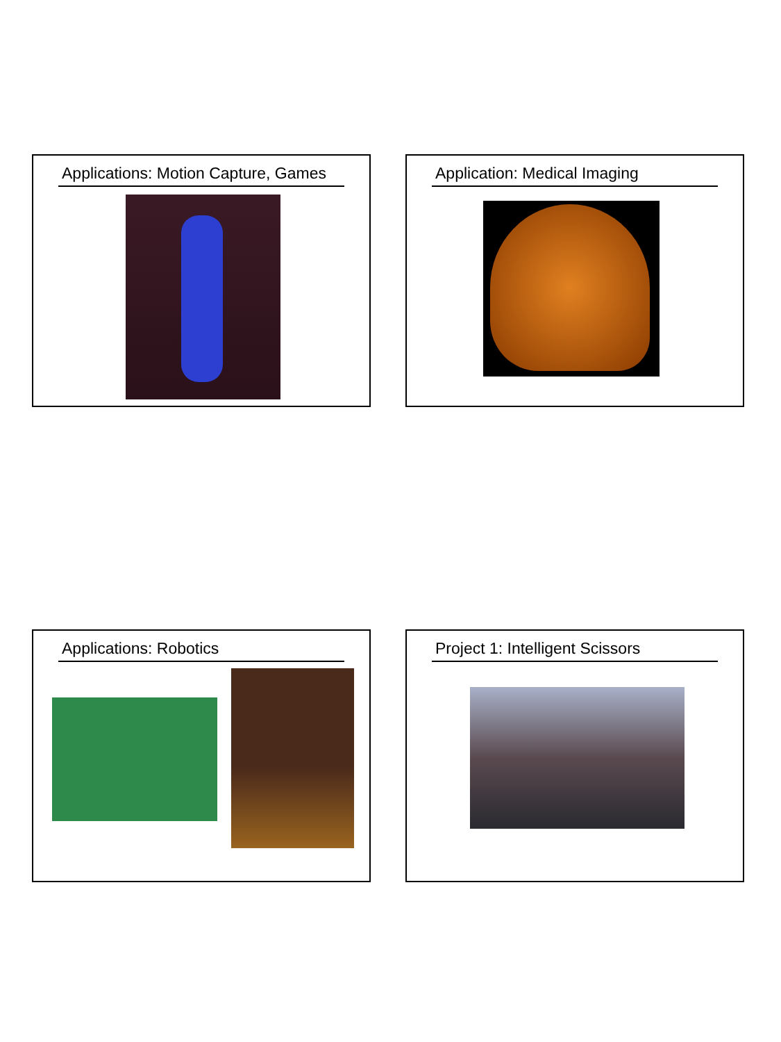Applications: Motion Capture, Games Application: Medical Imaging
Applications: Robotics Project 1: Intelligent Scissors